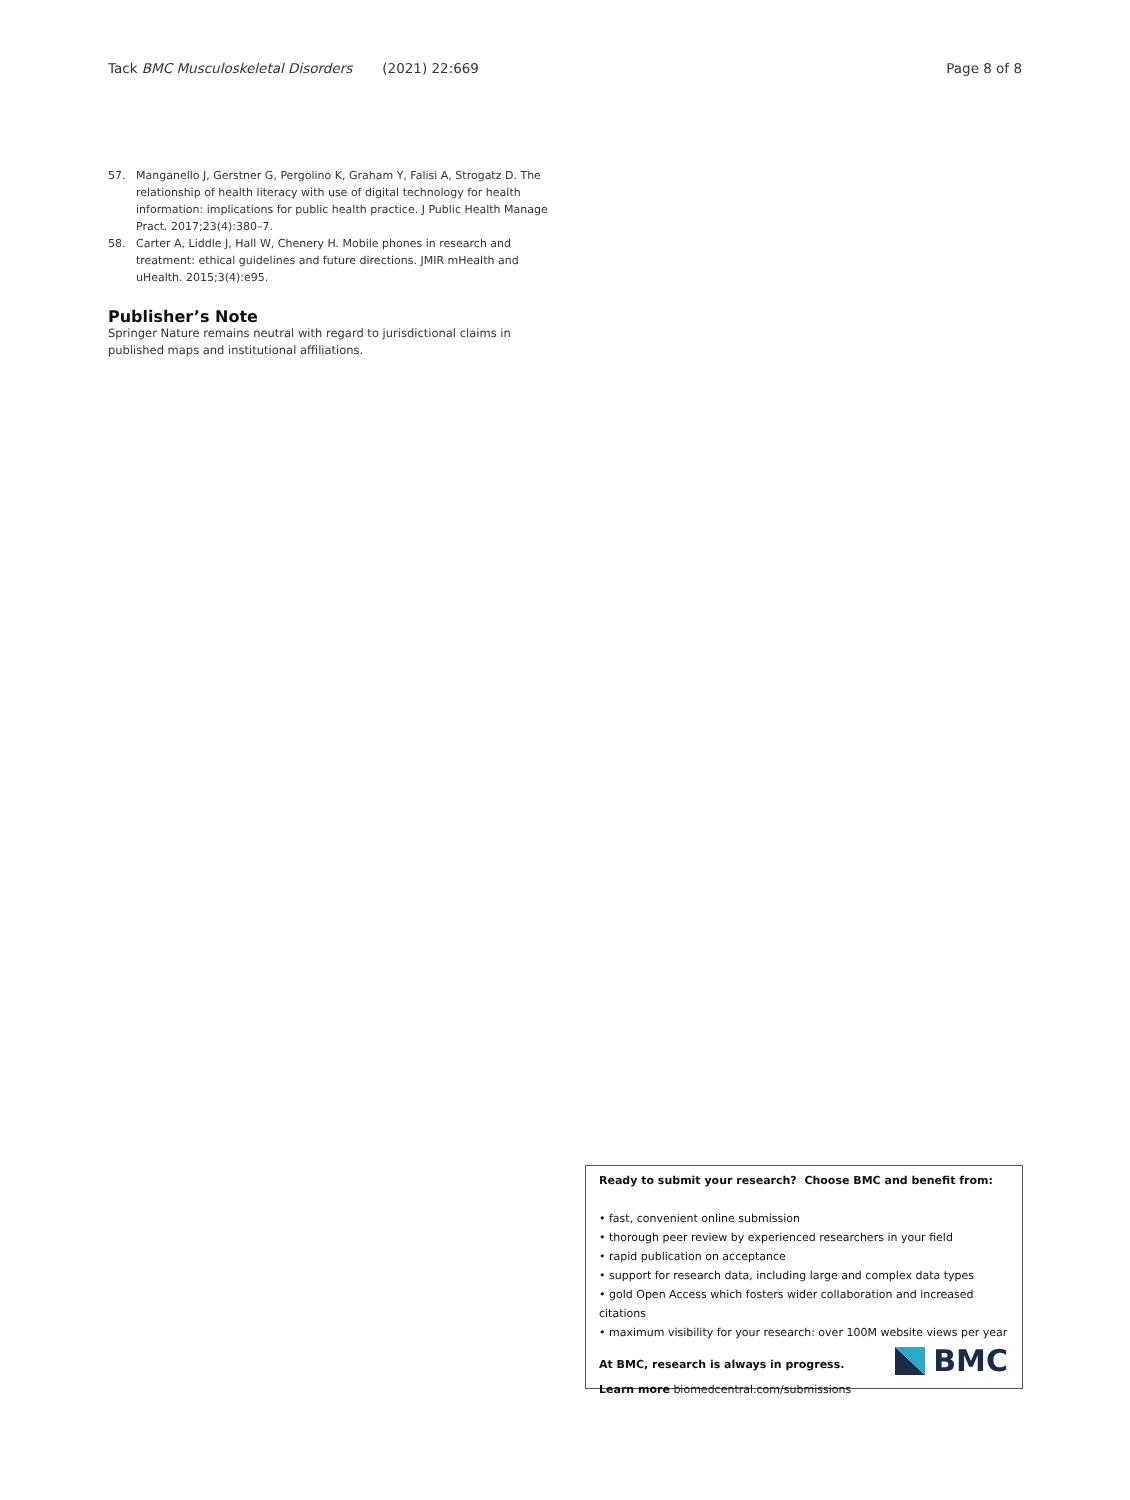Tack BMC Musculoskeletal Disorders (2021) 22:669 Page 8 of 8
57. Manganello J, Gerstner G, Pergolino K, Graham Y, Falisi A, Strogatz D. The relationship of health literacy with use of digital technology for health information: implications for public health practice. J Public Health Manage Pract. 2017;23(4):380–7.
58. Carter A, Liddle J, Hall W, Chenery H. Mobile phones in research and treatment: ethical guidelines and future directions. JMIR mHealth and uHealth. 2015;3(4):e95.
Publisher’s Note
Springer Nature remains neutral with regard to jurisdictional claims in published maps and institutional affiliations.
Ready to submit your research? Choose BMC and benefit from:
• fast, convenient online submission
• thorough peer review by experienced researchers in your field
• rapid publication on acceptance
• support for research data, including large and complex data types
• gold Open Access which fosters wider collaboration and increased citations
• maximum visibility for your research: over 100M website views per year
At BMC, research is always in progress.
Learn more biomedcentral.com/submissions
BMC